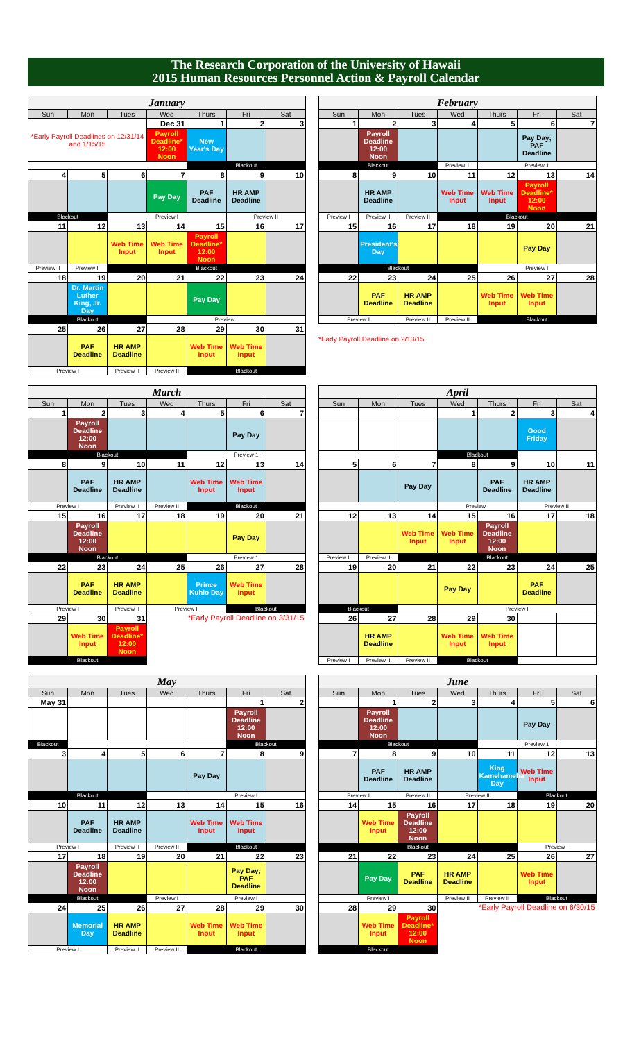The Research Corporation of the University of Hawaii
2015 Human Resources Personnel Action & Payroll Calendar
| January | | | | | | |
| Sun | Mon | Tues | Wed | Thurs | Fri | Sat |
| *Early Payroll Deadlines on 12/31/14 and 1/15/15 | | | Dec 31 | 1 | 2 | 3 |
| | | | Payroll Deadline* 12:00 Noon | New Year's Day | | |
| | | | | Blackout | | |
| 4 | 5 | 6 | 7 | 8 | 9 | 10 |
| | | | Pay Day | PAF Deadline | HR AMP Deadline | |
| Blackout | | Preview I | | | Preview II | |
| 11 | 12 | 13 | 14 | 15 | 16 | 17 |
| | | Web Time Input | Web Time Input | Payroll Deadline* 12:00 Noon | | |
| Preview II | Preview II | Blackout | | | | |
| 18 | 19 | 20 | 21 | 22 | 23 | 24 |
| | Dr. Martin Luther King, Jr. Day | | | Pay Day | | |
| Blackout | | | Preview I | | | |
| 25 | 26 | 27 | 28 | 29 | 30 | 31 |
| | PAF Deadline | HR AMP Deadline | | Web Time Input | Web Time Input | |
| Preview I | | Preview II | Preview II | Blackout | | |
| February | | | | | | |
| Sun | Mon | Tues | Wed | Thurs | Fri | Sat |
| 1 | 2 | 3 | 4 | 5 | 6 | 7 |
| | Payroll Deadline 12:00 Noon | | | | Pay Day; PAF Deadline | |
| Blackout | | | Preview 1 | Preview 1 | | |
| 8 | 9 | 10 | 11 | 12 | 13 | 14 |
| | HR AMP Deadline | | Web Time Input | Web Time Input | Payroll Deadline* 12:00 Noon | |
| Preview I | Preview II | Preview II | Blackout | | | |
| 15 | 16 | 17 | 18 | 19 | 20 | 21 |
| | President's Day | | | | Pay Day | |
| Blackout | | | | Preview I | | |
| 22 | 23 | 24 | 25 | 26 | 27 | 28 |
| | PAF Deadline | HR AMP Deadline | | Web Time Input | Web Time Input | |
| Preview I | | Preview II | Preview II | Blackout | | |
*Early Payroll Deadline on 2/13/15
| March | | | | | | |
| Sun | Mon | Tues | Wed | Thurs | Fri | Sat |
| 1 | 2 | 3 | 4 | 5 | 6 | 7 |
| | Payroll Deadline 12:00 Noon | | | | Pay Day | |
| Blackout | | | | Preview 1 | | |
| 8 | 9 | 10 | 11 | 12 | 13 | 14 |
| | PAF Deadline | HR AMP Deadline | | Web Time Input | Web Time Input | |
| Preview I | | Preview II | Preview II | Blackout | | |
| 15 | 16 | 17 | 18 | 19 | 20 | 21 |
| | Payroll Deadline 12:00 Noon | | | | Pay Day | |
| Blackout | | | | Preview 1 | | |
| 22 | 23 | 24 | 25 | 26 | 27 | 28 |
| | PAF Deadline | HR AMP Deadline | | Prince Kuhio Day | Web Time Input | |
| Preview I | | Preview II | Preview II | | Blackout | |
| 29 | 30 | 31 | *Early Payroll Deadline on 3/31/15 | | | |
| | Web Time Input | Payroll Deadline* 12:00 Noon | | | | |
| Blackout | | | | | | |
| April | | | | | | |
| Sun | Mon | Tues | Wed | Thurs | Fri | Sat |
| | | | 1 | 2 | 3 | 4 |
| | | | | | Good Friday | |
| | | | Blackout | | | |
| 5 | 6 | 7 | 8 | 9 | 10 | 11 |
| | | Pay Day | | PAF Deadline | HR AMP Deadline | |
| | | | Preview I | | Preview II | |
| 12 | 13 | 14 | 15 | 16 | 17 | 18 |
| | | Web Time Input | Web Time Input | Payroll Deadline 12:00 Noon | | |
| Preview II | Preview II | Blackout | | | | |
| 19 | 20 | 21 | 22 | 23 | 24 | 25 |
| | | | Pay Day | | PAF Deadline | |
| Blackout | | | Preview I | | | |
| 26 | 27 | 28 | 29 | 30 | | |
| | HR AMP Deadline | | Web Time Input | Web Time Input | | |
| Preview I | Preview II | Preview II | Blackout | | | |
| May | | | | | | |
| Sun | Mon | Tues | Wed | Thurs | Fri | Sat |
| May 31 | | | | | 1 | 2 |
| | | | | | Payroll Deadline 12:00 Noon | |
| Blackout | | | | | Blackout | |
| 3 | 4 | 5 | 6 | 7 | 8 | 9 |
| | | | | Pay Day | | |
| Blackout | | | | Preview I | | |
| 10 | 11 | 12 | 13 | 14 | 15 | 16 |
| | PAF Deadline | HR AMP Deadline | | Web Time Input | Web Time Input | |
| Preview I | | Preview II | Preview II | Blackout | | |
| 17 | 18 | 19 | 20 | 21 | 22 | 23 |
| | Payroll Deadline 12:00 Noon | | | | Pay Day; PAF Deadline | |
| Blackout | | | Preview I | Preview I | | |
| 24 | 25 | 26 | 27 | 28 | 29 | 30 |
| | Memorial Day | HR AMP Deadline | | Web Time Input | Web Time Input | |
| Preview I | | Preview II | Preview II | Blackout | | |
| June | | | | | | |
| Sun | Mon | Tues | Wed | Thurs | Fri | Sat |
| | 1 | 2 | 3 | 4 | 5 | 6 |
| | Payroll Deadline 12:00 Noon | | | | Pay Day | |
| Blackout | | | | Preview 1 | | |
| 7 | 8 | 9 | 10 | 11 | 12 | 13 |
| | PAF Deadline | HR AMP Deadline | | King Kamehameha Day | Web Time Input | |
| Preview I | | Preview II | Preview II | | Blackout | |
| 14 | 15 | 16 | 17 | 18 | 19 | 20 |
| | Web Time Input | Payroll Deadline 12:00 Noon | | | | |
| Blackout | | | | | Preview I | |
| 21 | 22 | 23 | 24 | 25 | 26 | 27 |
| | Pay Day | PAF Deadline | HR AMP Deadline | | Web Time Input | |
| Preview I | | | Preview II | Preview II | Blackout | |
| 28 | 29 | 30 | *Early Payroll Deadline on 6/30/15 | | | |
| | Web Time Input | Payroll Deadline* 12:00 Noon | | | | |
| Blackout | | | | | | |